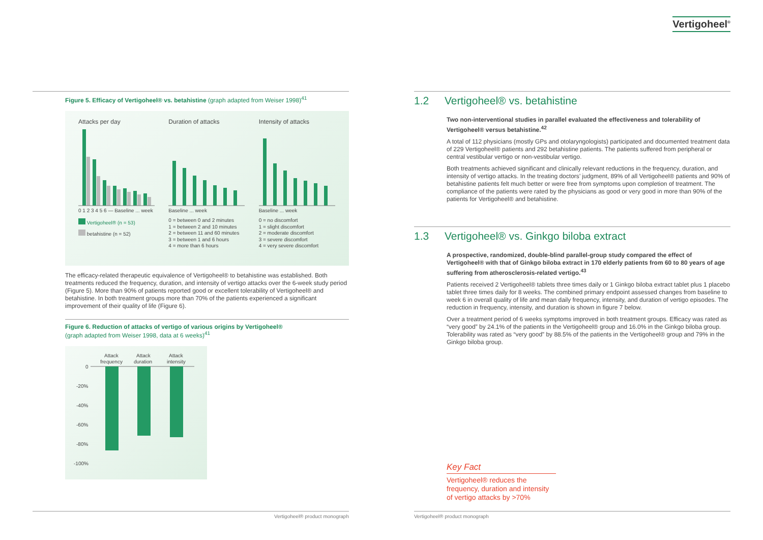Vertigoheel<sup>®</sup>
Figure 5. Efficacy of Vertigoheel® vs. betahistine (graph adapted from Weiser 1998)<sup>41</sup>
Attacks per day
0 1 2 3 4 5 6 — Baseline ... week
Vertigoheel® (n = 53)
betahistine (n = 52)
Duration of attacks
Baseline ... week
0 = between 0 and 2 minutes
1 = between 2 and 10 minutes
2 = between 11 and 60 minutes
3 = between 1 and 6 hours
4 = more than 6 hours
Intensity of attacks
Baseline ... week
0 = no discomfort
1 = slight discomfort
2 = moderate discomfort
3 = severe discomfort
4 = very severe discomfort
The efficacy-related therapeutic equivalence of Vertigoheel® to betahistine was established. Both treatments reduced the frequency, duration, and intensity of vertigo attacks over the 6-week study period (Figure 5). More than 90% of patients reported good or excellent tolerability of Vertigoheel® and betahistine. In both treatment groups more than 70% of the patients experienced a significant improvement of their quality of life (Figure 6).
Figure 6. Reduction of attacks of vertigo of various origins by Vertigoheel®
(graph adapted from Weiser 1998, data at 6 weeks)<sup>41</sup>
Attack
frequency
Attack
duration
Attack
intensity
0
-20%
-40%
-60%
-80%
-100%
1.2 Vertigoheel® vs. betahistine
Two non-interventional studies in parallel evaluated the effectiveness and tolerability of Vertigoheel® versus betahistine.<sup>42</sup>
A total of 112 physicians (mostly GPs and otolaryngologists) participated and documented treatment data of 229 Vertigoheel® patients and 292 betahistine patients. The patients suffered from peripheral or central vestibular vertigo or non-vestibular vertigo.
Both treatments achieved significant and clinically relevant reductions in the frequency, duration, and intensity of vertigo attacks. In the treating doctors’ judgment, 89% of all Vertigoheel® patients and 90% of betahistine patients felt much better or were free from symptoms upon completion of treatment. The compliance of the patients were rated by the physicians as good or very good in more than 90% of the patients for Vertigoheel® and betahistine.
1.3 Vertigoheel® vs. Ginkgo biloba extract
A prospective, randomized, double-blind parallel-group study compared the effect of Vertigoheel® with that of Ginkgo biloba extract in 170 elderly patients from 60 to 80 years of age suffering from atherosclerosis-related vertigo.<sup>43</sup>
Patients received 2 Vertigoheel® tablets three times daily or 1 Ginkgo biloba extract tablet plus 1 placebo tablet three times daily for 8 weeks. The combined primary endpoint assessed changes from baseline to week 6 in overall quality of life and mean daily frequency, intensity, and duration of vertigo episodes. The reduction in frequency, intensity, and duration is shown in figure 7 below.
Over a treatment period of 6 weeks symptoms improved in both treatment groups. Efficacy was rated as “very good” by 24.1% of the patients in the Vertigoheel® group and 16.0% in the Ginkgo biloba group. Tolerability was rated as “very good” by 88.5% of the patients in the Vertigoheel® group and 79% in the Ginkgo biloba group.
Key Fact
Vertigoheel® reduces the frequency, duration and intensity of vertigo attacks by >70%
Vertigoheel® product monograph Vertigoheel® product monograph